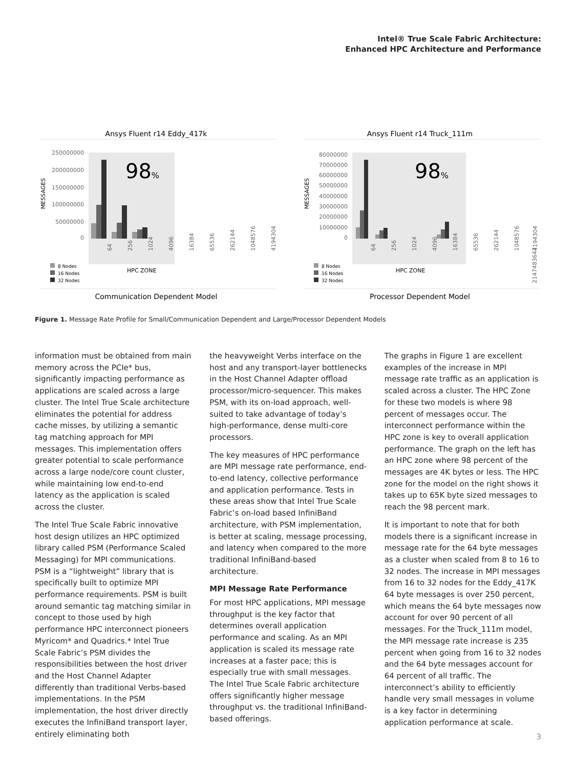Intel® True Scale Fabric Architecture:
Enhanced HPC Architecture and Performance
Ansys Fluent r14 Eddy_417k
98%
250000000
200000000
150000000
100000000
50000000
0
MESSAGES
64
256
1024
4096
16384
65536
262144
1048576
4194304
HPC ZONE
8 Nodes
16 Nodes
32 Nodes
Communication Dependent Model
Ansys Fluent r14 Truck_111m
98%
80000000
70000000
60000000
50000000
40000000
30000000
20000000
10000000
0
MESSAGES
64
256
1024
4096
16384
65536
262144
1048576
4194304
2147483647
HPC ZONE
8 Nodes
16 Nodes
32 Nodes
Processor Dependent Model
Figure 1. Message Rate Profile for Small/Communication Dependent and Large/Processor Dependent Models
information must be obtained from main memory across the PCIe* bus, significantly impacting performance as applications are scaled across a large cluster. The Intel True Scale architecture eliminates the potential for address cache misses, by utilizing a semantic tag matching approach for MPI messages. This implementation offers greater potential to scale performance across a large node/core count cluster, while maintaining low end-to-end latency as the application is scaled across the cluster.
The Intel True Scale Fabric innovative host design utilizes an HPC optimized library called PSM (Performance Scaled Messaging) for MPI communications. PSM is a “lightweight” library that is specifically built to optimize MPI performance requirements. PSM is built around semantic tag matching similar in concept to those used by high performance HPC interconnect pioneers Myricom* and Quadrics.* Intel True Scale Fabric’s PSM divides the responsibilities between the host driver and the Host Channel Adapter differently than traditional Verbs-based implementations. In the PSM implementation, the host driver directly executes the InfiniBand transport layer, entirely eliminating both
the heavyweight Verbs interface on the host and any transport-layer bottlenecks in the Host Channel Adapter offload processor/micro-sequencer. This makes PSM, with its on-load approach, well-suited to take advantage of today’s high-performance, dense multi-core processors.
The key measures of HPC performance are MPI message rate performance, end-to-end latency, collective performance and application performance. Tests in these areas show that Intel True Scale Fabric’s on-load based InfiniBand architecture, with PSM implementation, is better at scaling, message processing, and latency when compared to the more traditional InfiniBand-based architecture.
MPI Message Rate Performance
For most HPC applications, MPI message throughput is the key factor that determines overall application performance and scaling. As an MPI application is scaled its message rate increases at a faster pace; this is especially true with small messages. The Intel True Scale Fabric architecture offers significantly higher message throughput vs. the traditional InfiniBand-based offerings.
The graphs in Figure 1 are excellent examples of the increase in MPI message rate traffic as an application is scaled across a cluster. The HPC Zone for these two models is where 98 percent of messages occur. The interconnect performance within the HPC zone is key to overall application performance. The graph on the left has an HPC zone where 98 percent of the messages are 4K bytes or less. The HPC zone for the model on the right shows it takes up to 65K byte sized messages to reach the 98 percent mark.
It is important to note that for both models there is a significant increase in message rate for the 64 byte messages as a cluster when scaled from 8 to 16 to 32 nodes. The increase in MPI messages from 16 to 32 nodes for the Eddy_417K 64 byte messages is over 250 percent, which means the 64 byte messages now account for over 90 percent of all messages. For the Truck_111m model, the MPI message rate increase is 235 percent when going from 16 to 32 nodes and the 64 byte messages account for 64 percent of all traffic. The interconnect’s ability to efficiently handle very small messages in volume is a key factor in determining application performance at scale.
3